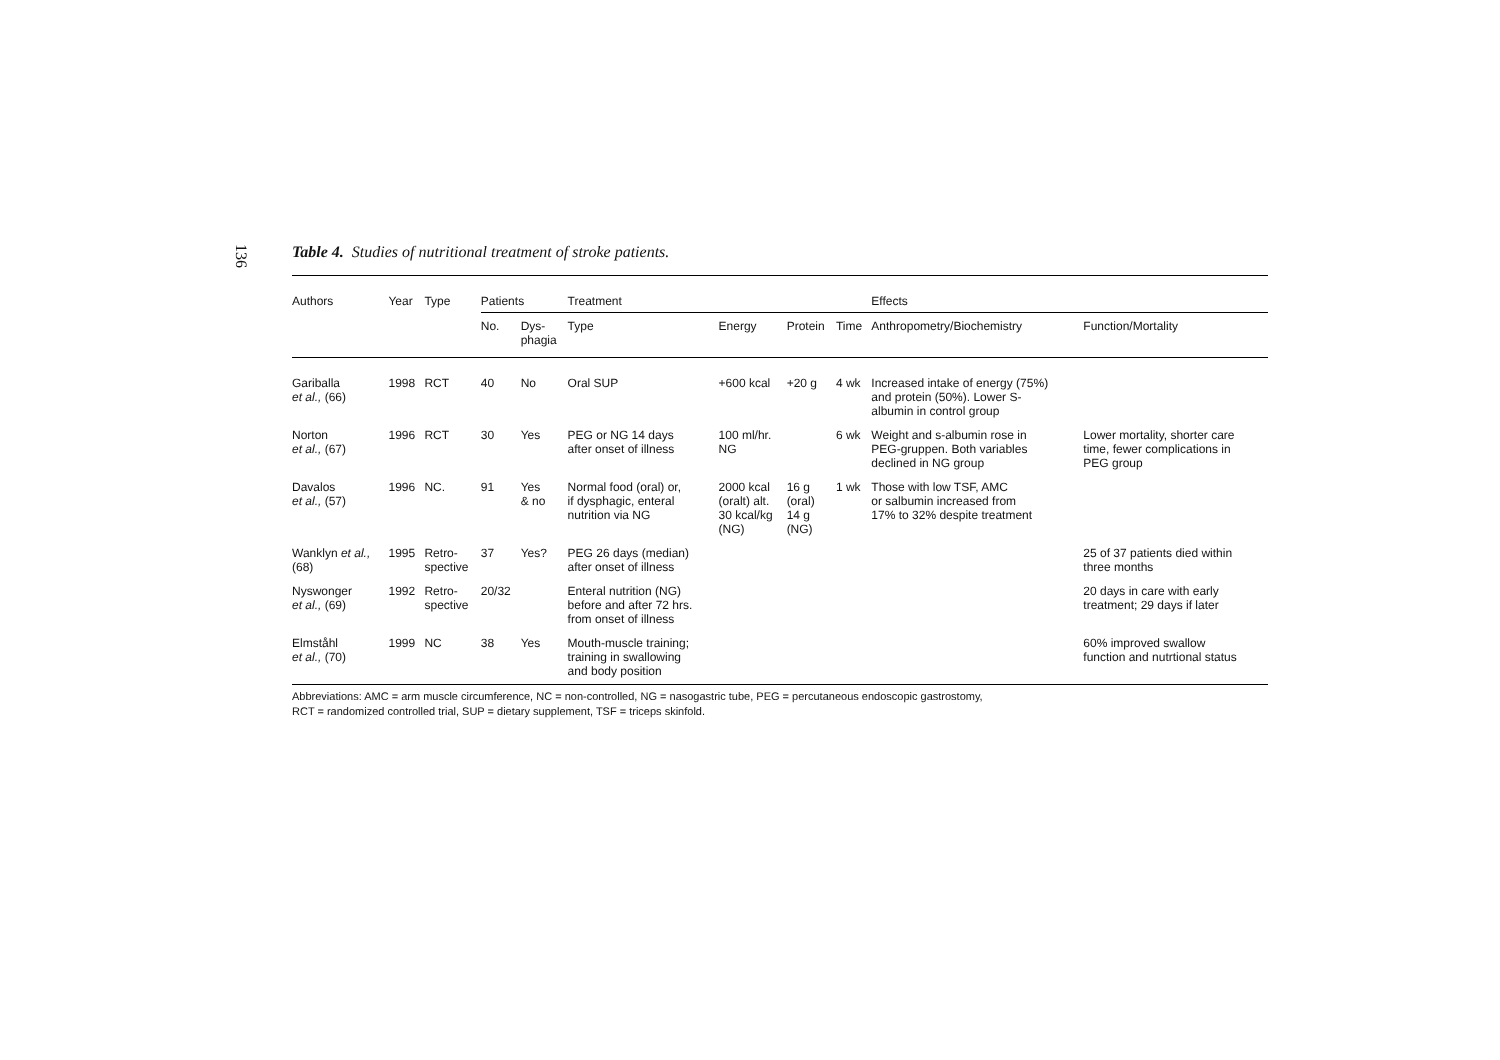136
Table 4. Studies of nutritional treatment of stroke patients.
| Authors | Year | Type | Patients | | Treatment | | | | Effects | |
| --- | --- | --- | --- | --- | --- | --- | --- | --- | --- | --- |
| | | | No. | Dys- phagia | Type | Energy | Protein | Time | Anthropometry/Biochemistry | Function/Mortality |
| Gariballa et al., (66) | 1998 | RCT | 40 | No | Oral SUP | +600 kcal | +20 g | 4 wk | Increased intake of energy (75%) and protein (50%). Lower S- albumin in control group | |
| Norton et al., (67) | 1996 | RCT | 30 | Yes | PEG or NG 14 days after onset of illness | 100 ml/hr. NG | | 6 wk | Weight and s-albumin rose in PEG-gruppen. Both variables declined in NG group | Lower mortality, shorter care time, fewer complications in PEG group |
| Davalos et al., (57) | 1996 | NC. | 91 | Yes & no | Normal food (oral) or, if dysphagic, enteral nutrition via NG | 2000 kcal (oralt) alt. 30 kcal/kg (NG) | 16 g (oral) 14 g (NG) | 1 wk | Those with low TSF, AMC or salbumin increased from 17% to 32% despite treatment | |
| Wanklyn et al., (68) | 1995 | Retro- spective | 37 | Yes? | PEG 26 days (median) after onset of illness | | | | | 25 of 37 patients died within three months |
| Nyswonger et al., (69) | 1992 | Retro- spective | 20/32 | | Enteral nutrition (NG) before and after 72 hrs. from onset of illness | | | | | 20 days in care with early treatment; 29 days if later |
| Elmståhl et al., (70) | 1999 | NC | 38 | Yes | Mouth-muscle training; training in swallowing and body position | | | | | 60% improved swallow function and nutrtional status |
Abbreviations: AMC = arm muscle circumference, NC = non-controlled, NG = nasogastric tube, PEG = percutaneous endoscopic gastrostomy,
RCT = randomized controlled trial, SUP = dietary supplement, TSF = triceps skinfold.